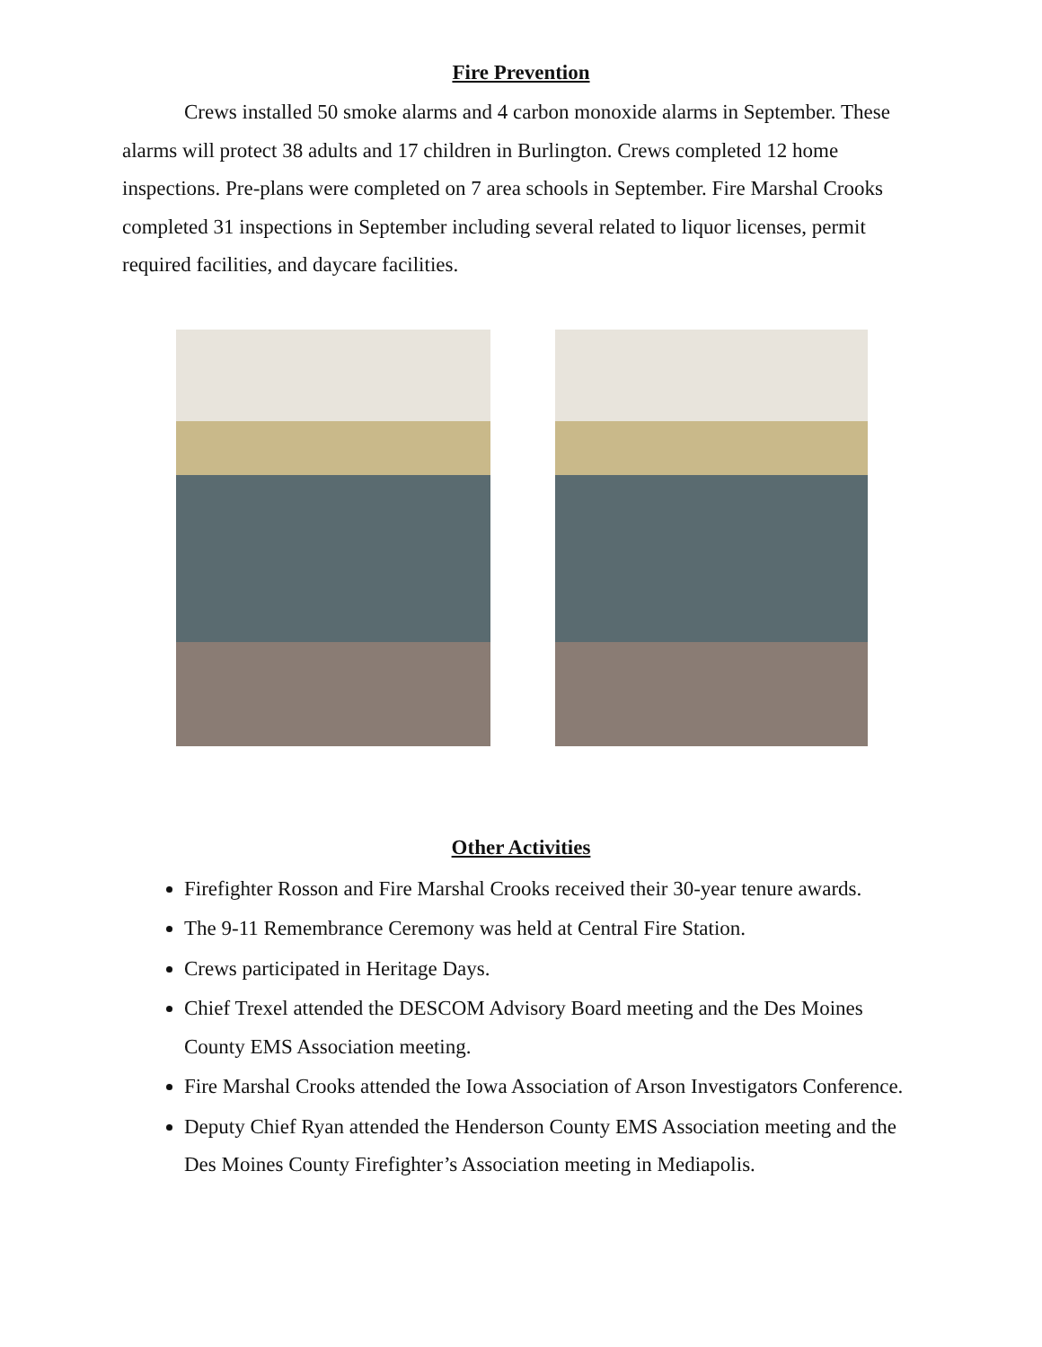Fire Prevention
Crews installed 50 smoke alarms and 4 carbon monoxide alarms in September. These alarms will protect 38 adults and 17 children in Burlington. Crews completed 12 home inspections. Pre-plans were completed on 7 area schools in September. Fire Marshal Crooks completed 31 inspections in September including several related to liquor licenses, permit required facilities, and daycare facilities.
Other Activities
Firefighter Rosson and Fire Marshal Crooks received their 30-year tenure awards.
The 9-11 Remembrance Ceremony was held at Central Fire Station.
Crews participated in Heritage Days.
Chief Trexel attended the DESCOM Advisory Board meeting and the Des Moines County EMS Association meeting.
Fire Marshal Crooks attended the Iowa Association of Arson Investigators Conference.
Deputy Chief Ryan attended the Henderson County EMS Association meeting and the Des Moines County Firefighter’s Association meeting in Mediapolis.